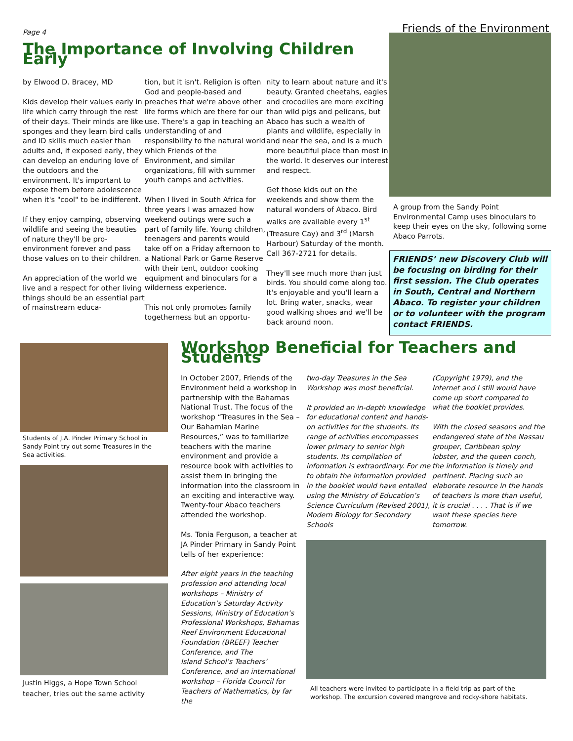Page 4 Friends of the Environment
The Importance of Involving Children Early
by Elwood D. Bracey, MD
Kids develop their values early in life which carry through the rest of their days. Their minds are like sponges and they learn bird calls and ID skills much easier than adults and, if exposed early, they can develop an enduring love of the outdoors and the environment. It's important to expose them before adolescence when it's "cool" to be indifferent.
If they enjoy camping, observing wildlife and seeing the beauties of nature they'll be pro-environment forever and pass those values on to their children.
An appreciation of the world we live and a respect for other living things should be an essential part of mainstream educa-
tion, but it isn't. Religion is often God and people-based and preaches that we're above other life forms which are there for our use. There's a gap in teaching an understanding of and responsibility to the natural world which Friends of the Environment, and similar organizations, fill with summer youth camps and activities.
When I lived in South Africa for three years I was amazed how weekend outings were such a part of family life. Young children, teenagers and parents would take off on a Friday afternoon to a National Park or Game Reserve with their tent, outdoor cooking equipment and binoculars for a wilderness experience.
This not only promotes family togetherness but an opportu-
nity to learn about nature and it's beauty. Granted cheetahs, eagles and crocodiles are more exciting than wild pigs and pelicans, but Abaco has such a wealth of plants and wildlife, especially in and near the sea, and is a much more beautiful place than most in the world. It deserves our interest and respect.
Get those kids out on the weekends and show them the natural wonders of Abaco. Bird walks are available every 1<sup>st</sup> (Treasure Cay) and 3<sup>rd</sup> (Marsh Harbour) Saturday of the month. Call 367-2721 for details.
They'll see much more than just birds. You should come along too. It's enjoyable and you'll learn a lot. Bring water, snacks, wear good walking shoes and we'll be back around noon.
A group from the Sandy Point Environmental Camp uses binoculars to keep their eyes on the sky, following some Abaco Parrots.
FRIENDS’ new Discovery Club will be focusing on birding for their first session. The Club operates in South, Central and Northern Abaco. To register your children or to volunteer with the program contact FRIENDS.
Students of J.A. Pinder Primary School in Sandy Point try out some Treasures in the Sea activities.
Justin Higgs, a Hope Town School teacher, tries out the same activity
Workshop Beneficial for Teachers and Students
In October 2007, Friends of the Environment held a workshop in partnership with the Bahamas National Trust. The focus of the workshop “Treasures in the Sea – Our Bahamian Marine Resources,” was to familiarize teachers with the marine environment and provide a resource book with activities to assist them in bringing the information into the classroom in an exciting and interactive way. Twenty-four Abaco teachers attended the workshop.
Ms. Tonia Ferguson, a teacher at JA Pinder Primary in Sandy Point tells of her experience:
After eight years in the teaching profession and attending local workshops – Ministry of Education’s Saturday Activity Sessions, Ministry of Education’s Professional Workshops, Bahamas Reef Environment Educational Foundation (BREEF) Teacher Conference, and The
Island School’s Teachers’ Conference, and an international workshop – Florida Council for Teachers of Mathematics, by far the
two-day Treasures in the Sea Workshop was most beneficial.
It provided an in-depth knowledge for educational content and hands-on activities for the students. Its range of activities encompasses lower primary to senior high students. Its compilation of information is extraordinary. For me to obtain the information provided in the booklet would have entailed using the Ministry of Education’s Science Curriculum (Revised 2001), Modern Biology for Secondary Schools
(Copyright 1979), and the Internet and I still would have come up short compared to what the booklet provides.
With the closed seasons and the endangered state of the Nassau grouper, Caribbean spiny lobster, and the queen conch, the information is timely and pertinent. Placing such an elaborate resource in the hands of teachers is more than useful, it is crucial . . . . That is if we want these species here tomorrow.
All teachers were invited to participate in a field trip as part of the workshop. The excursion covered mangrove and rocky-shore habitats.